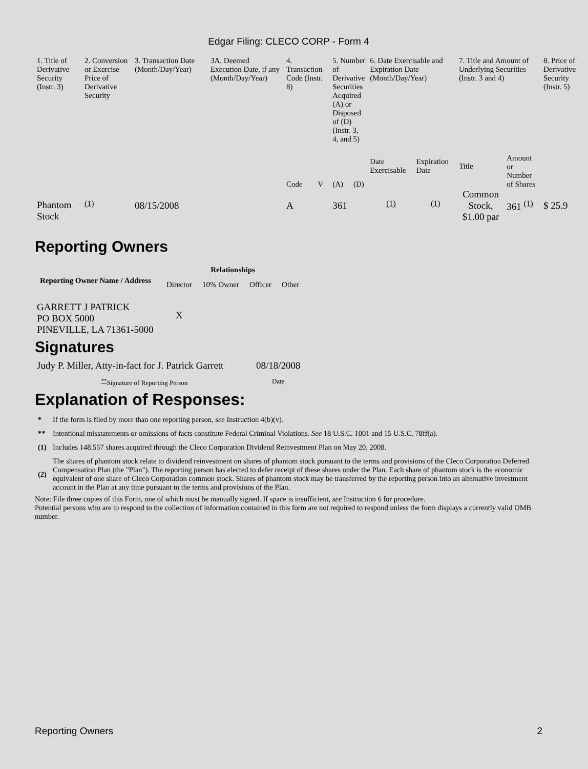Edgar Filing: CLECO CORP - Form 4
| 1. Title of Derivative Security (Instr. 3) | 2. Conversion or Exercise Price of Derivative Security | 3. Transaction Date (Month/Day/Year) | 3A. Deemed Execution Date, if any (Month/Day/Year) | 4. Transaction Code (Instr. 8) | | 5. Number of Derivative Securities Acquired (A) or Disposed of (D) (Instr. 3, 4, and 5) | | 6. Date Exercisable and Expiration Date (Month/Day/Year) | | 7. Title and Amount of Underlying Securities (Instr. 3 and 4) | | 8. Price of Derivative Security (Instr. 5) |
| --- | --- | --- | --- | --- | --- | --- | --- | --- | --- | --- | --- | --- |
| | | | | Code | V | (A) | (D) | Date Exercisable | Expiration Date | Title | Amount or Number of Shares | |
| Phantom Stock | <sup>(1)</sup> | 08/15/2008 | | A | | 361 | | <sup>(1)</sup> | <sup>(1)</sup> | Common Stock, $1.00 par | 361 <sup>(1)</sup> | $ 25.9 |
Reporting Owners
| Reporting Owner Name / Address | Relationships | | | |
| --- | --- | --- | --- | --- |
| | Director | 10% Owner | Officer | Other |
| GARRETT J PATRICK PO BOX 5000 PINEVILLE, LA 71361-5000 | X | | | |
Signatures
| Judy P. Miller, Atty-in-fact for J. Patrick Garrett | 08/18/2008 |
| <sup>**</sup> Signature of Reporting Person | Date |
Explanation of Responses:
| * | If the form is filed by more than one reporting person, see Instruction 4(b)(v). |
| ** | Intentional misstatements or omissions of facts constitute Federal Criminal Violations. See 18 U.S.C. 1001 and 15 U.S.C. 78ff(a). |
| (1) | Includes 148.557 shares acquired through the Cleco Corporation Dividend Reinvestment Plan on May 20, 2008. |
| (2) | The shares of phantom stock relate to dividend reinvestment on shares of phantom stock pursuant to the terms and provisions of the Cleco Corporation Deferred Compensation Plan (the "Plan"). The reporting person has elected to defer receipt of these shares under the Plan. Each share of phantom stock is the economic equivalent of one share of Cleco Corporation common stock. Shares of phantom stock may be transferred by the reporting person into an alternative investment account in the Plan at any time pursuant to the terms and provisions of the Plan. |
Note: File three copies of this Form, one of which must be manually signed. If space is insufficient, see Instruction 6 for procedure.
Potential persons who are to respond to the collection of information contained in this form are not required to respond unless the form displays a currently valid OMB number.
Reporting Owners 2